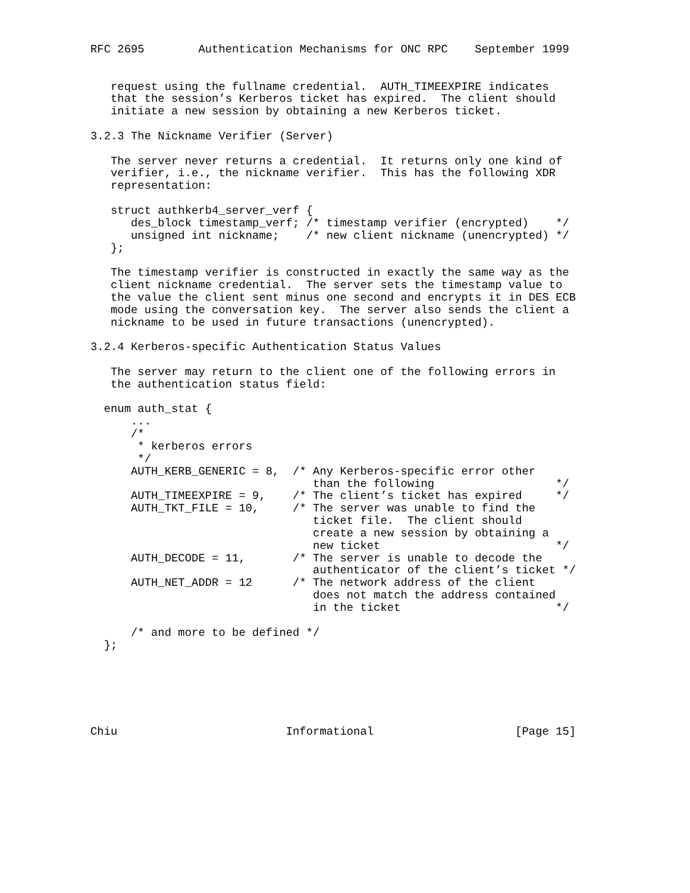RFC 2695        Authentication Mechanisms for ONC RPC    September 1999


   request using the fullname credential.  AUTH_TIMEEXPIRE indicates
   that the session’s Kerberos ticket has expired.  The client should
   initiate a new session by obtaining a new Kerberos ticket.

3.2.3 The Nickname Verifier (Server)

   The server never returns a credential.  It returns only one kind of
   verifier, i.e., the nickname verifier.  This has the following XDR
   representation:

   struct authkerb4_server_verf {
      des_block timestamp_verf; /* timestamp verifier (encrypted)    */
      unsigned int nickname;    /* new client nickname (unencrypted) */
   };

   The timestamp verifier is constructed in exactly the same way as the
   client nickname credential.  The server sets the timestamp value to
   the value the client sent minus one second and encrypts it in DES ECB
   mode using the conversation key.  The server also sends the client a
   nickname to be used in future transactions (unencrypted).

3.2.4 Kerberos-specific Authentication Status Values

   The server may return to the client one of the following errors in
   the authentication status field:

  enum auth_stat {
      ...
      /*
       * kerberos errors
       */
      AUTH_KERB_GENERIC = 8,  /* Any Kerberos-specific error other
                                 than the following                  */
      AUTH_TIMEEXPIRE = 9,    /* The client’s ticket has expired     */
      AUTH_TKT_FILE = 10,     /* The server was unable to find the
                                 ticket file.  The client should
                                 create a new session by obtaining a
                                 new ticket                          */
      AUTH_DECODE = 11,       /* The server is unable to decode the
                                 authenticator of the client’s ticket */
      AUTH_NET_ADDR = 12      /* The network address of the client
                                 does not match the address contained
                                 in the ticket                       */

      /* and more to be defined */
  };






Chiu                         Informational                     [Page 15]